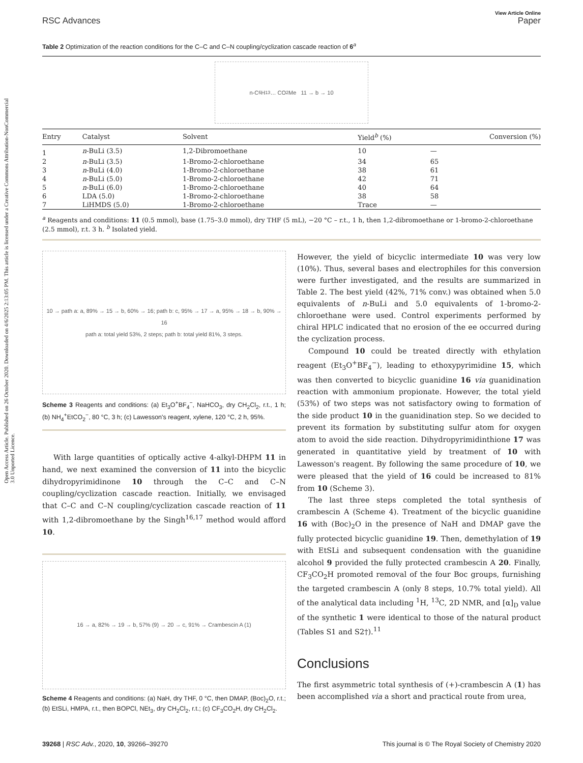Open Access Article. Published on 26 October 2020. Downloaded on 4/6/2025 2:13:05 PM. This article is licensed under a Creative Commons Attribution-NonCommercial 3.0 Unported Licence.
View Article Online
RSC Advances Paper
Table 2 Optimization of the reaction conditions for the C–C and C–N coupling/cyclization cascade reaction of 6<sup>a</sup>
n-C<sub>6</sub>H<sub>13</sub> … CO<sub>2</sub>Me 11 → b → 10
| Entry | Catalyst | Solvent | Yield<sup>b</sup> (%) | Conversion (%) |
| --- | --- | --- | --- | --- |
| 1 | n -BuLi (3.5) | 1,2-Dibromoethane | 10 | — |
| 2 | n -BuLi (3.5) | 1-Bromo-2-chloroethane | 34 | 65 |
| 3 | n -BuLi (4.0) | 1-Bromo-2-chloroethane | 38 | 61 |
| 4 | n -BuLi (5.0) | 1-Bromo-2-chloroethane | 42 | 71 |
| 5 | n -BuLi (6.0) | 1-Bromo-2-chloroethane | 40 | 64 |
| 6 | LDA (5.0) | 1-Bromo-2-chloroethane | 38 | 58 |
| 7 | LiHMDS (5.0) | 1-Bromo-2-chloroethane | Trace | — |
<sup>a</sup> Reagents and conditions: 11 (0.5 mmol), base (1.75–3.0 mmol), dry THF (5 mL), −20 °C – r.t., 1 h, then 1,2-dibromoethane or 1-bromo-2-chloroethane (2.5 mmol), r.t. 3 h. <sup>b</sup> Isolated yield.
10 → path a: a, 89% → 15 → b, 60% → 16; path b: c, 95% → 17 → a, 95% → 18 → b, 90% → 16
path a: total yield 53%, 2 steps; path b: total yield 81%, 3 steps.
Scheme 3 Reagents and conditions: (a) Et<sub>3</sub>O<sup>+</sup>BF<sub>4</sub><sup>−</sup>, NaHCO<sub>3</sub>, dry CH<sub>2</sub>Cl<sub>2</sub>, r.t., 1 h; (b) NH<sub>4</sub><sup>+</sup>EtCO<sub>2</sub><sup>−</sup>, 80 °C, 3 h; (c) Lawesson's reagent, xylene, 120 °C, 2 h, 95%.
With large quantities of optically active 4-alkyl-DHPM 11 in hand, we next examined the conversion of 11 into the bicyclic dihydropyrimidinone 10 through the C–C and C–N coupling/cyclization cascade reaction. Initially, we envisaged that C–C and C–N coupling/cyclization cascade reaction of 11 with 1,2-dibromoethane by the Singh<sup>16,17</sup> method would afford 10.
16 → a, 82% → 19 → b, 57% (9) → 20 → c, 91% → Crambescin A (1)
Scheme 4 Reagents and conditions: (a) NaH, dry THF, 0 °C, then DMAP, (Boc)<sub>2</sub>O, r.t.; (b) EtSLi, HMPA, r.t., then BOPCl, NEt<sub>3</sub>, dry CH<sub>2</sub>Cl<sub>2</sub>, r.t.; (c) CF<sub>3</sub>CO<sub>2</sub>H, dry CH<sub>2</sub>Cl<sub>2</sub>.
However, the yield of bicyclic intermediate 10 was very low (10%). Thus, several bases and electrophiles for this conversion were further investigated, and the results are summarized in Table 2. The best yield (42%, 71% conv.) was obtained when 5.0 equivalents of n-BuLi and 5.0 equivalents of 1-bromo-2-chloroethane were used. Control experiments performed by chiral HPLC indicated that no erosion of the ee occurred during the cyclization process.
Compound 10 could be treated directly with ethylation reagent (Et<sub>3</sub>O<sup>+</sup>BF<sub>4</sub><sup>−</sup>), leading to ethoxypyrimidine 15, which was then converted to bicyclic guanidine 16 via guanidination reaction with ammonium propionate. However, the total yield (53%) of two steps was not satisfactory owing to formation of the side product 10 in the guanidination step. So we decided to prevent its formation by substituting sulfur atom for oxygen atom to avoid the side reaction. Dihydropyrimidinthione 17 was generated in quantitative yield by treatment of 10 with Lawesson's reagent. By following the same procedure of 10, we were pleased that the yield of 16 could be increased to 81% from 10 (Scheme 3).
The last three steps completed the total synthesis of crambescin A (Scheme 4). Treatment of the bicyclic guanidine 16 with (Boc)<sub>2</sub>O in the presence of NaH and DMAP gave the fully protected bicyclic guanidine 19. Then, demethylation of 19 with EtSLi and subsequent condensation with the guanidine alcohol 9 provided the fully protected crambescin A 20. Finally, CF<sub>3</sub>CO<sub>2</sub>H promoted removal of the four Boc groups, furnishing the targeted crambescin A (only 8 steps, 10.7% total yield). All of the analytical data including <sup>1</sup>H, <sup>13</sup>C, 2D NMR, and [α]<sub>D</sub> value of the synthetic 1 were identical to those of the natural product (Tables S1 and S2†).<sup>11</sup>
Conclusions
The first asymmetric total synthesis of (+)-crambescin A (1) has been accomplished via a short and practical route from urea,
39268 | RSC Adv., 2020, 10, 39266–39270 This journal is © The Royal Society of Chemistry 2020